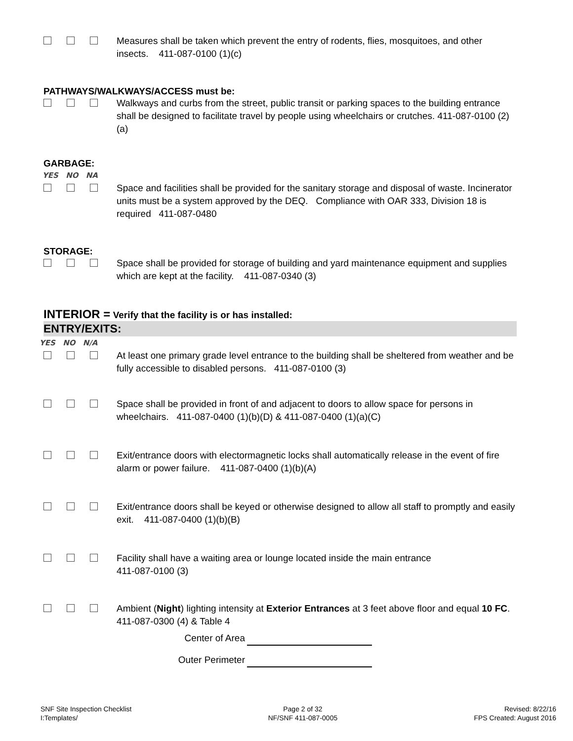Measures shall be taken which prevent the entry of rodents, flies, mosquitoes, and other insects. 411-087-0100 (1)(c)
PATHWAYS/WALKWAYS/ACCESS must be:
Walkways and curbs from the street, public transit or parking spaces to the building entrance shall be designed to facilitate travel by people using wheelchairs or crutches. 411-087-0100 (2)(a)
GARBAGE:
YES NO NA
Space and facilities shall be provided for the sanitary storage and disposal of waste. Incinerator units must be a system approved by the DEQ. Compliance with OAR 333, Division 18 is required 411-087-0480
STORAGE:
Space shall be provided for storage of building and yard maintenance equipment and supplies which are kept at the facility. 411-087-0340 (3)
INTERIOR = Verify that the facility is or has installed:
ENTRY/EXITS:
YES NO N/A
At least one primary grade level entrance to the building shall be sheltered from weather and be fully accessible to disabled persons. 411-087-0100 (3)
Space shall be provided in front of and adjacent to doors to allow space for persons in wheelchairs. 411-087-0400 (1)(b)(D) & 411-087-0400 (1)(a)(C)
Exit/entrance doors with electormagnetic locks shall automatically release in the event of fire alarm or power failure. 411-087-0400 (1)(b)(A)
Exit/entrance doors shall be keyed or otherwise designed to allow all staff to promptly and easily exit. 411-087-0400 (1)(b)(B)
Facility shall have a waiting area or lounge located inside the main entrance
411-087-0100 (3)
Ambient (Night) lighting intensity at Exterior Entrances at 3 feet above floor and equal 10 FC. 411-087-0300 (4) & Table 4
Center of Area
Outer Perimeter
SNF Site Inspection Checklist
I:Templates/
Page 2 of 32
NF/SNF 411-087-0005
Revised: 8/22/16
FPS Created: August 2016